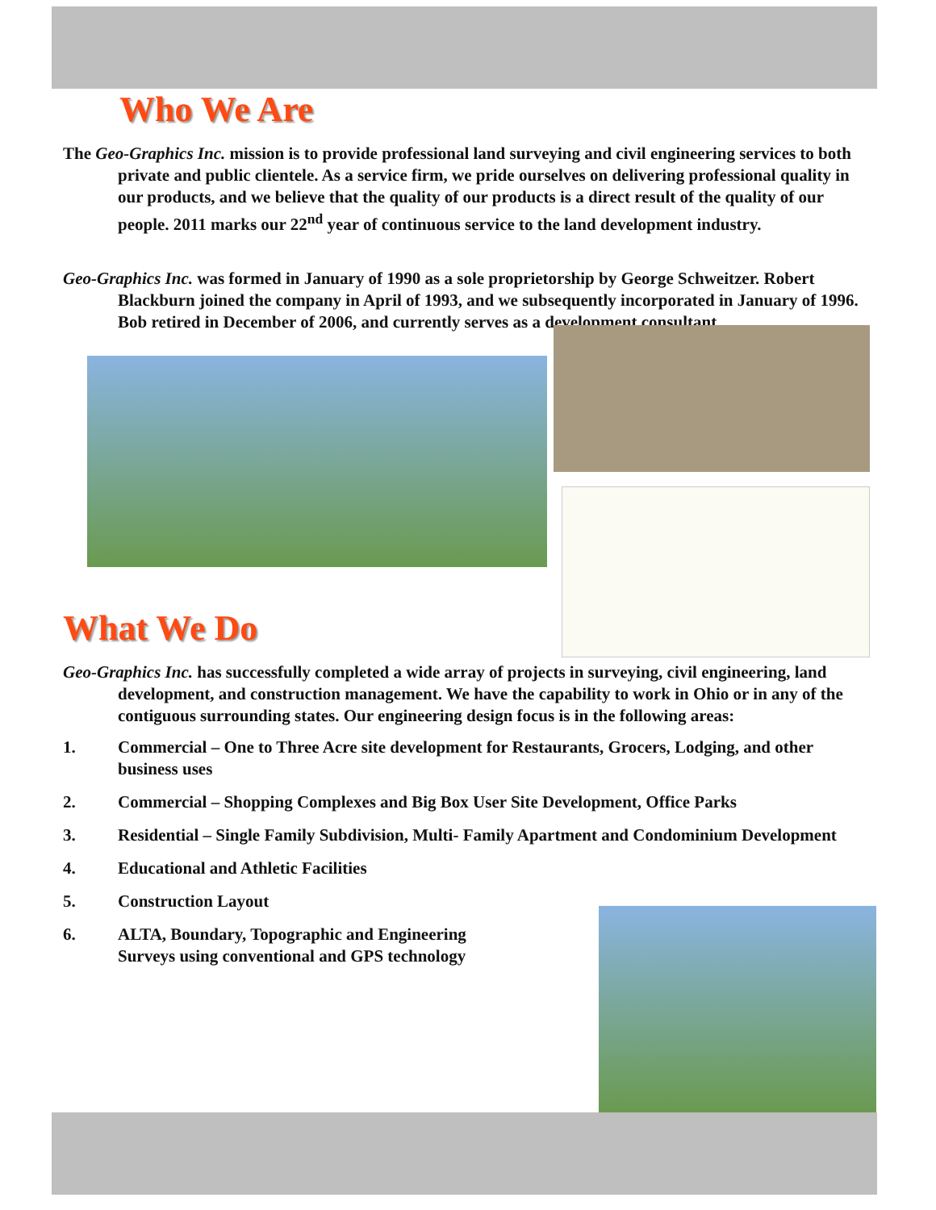Who We Are
The Geo-Graphics Inc. mission is to provide professional land surveying and civil engineering services to both private and public clientele. As a service firm, we pride ourselves on delivering professional quality in our products, and we believe that the quality of our products is a direct result of the quality of our people. 2011 marks our 22<sup>nd</sup> year of continuous service to the land development industry.
Geo-Graphics Inc. was formed in January of 1990 as a sole proprietorship by George Schweitzer. Robert Blackburn joined the company in April of 1993, and we subsequently incorporated in January of 1996. Bob retired in December of 2006, and currently serves as a development consultant.
What We Do
Geo-Graphics Inc. has successfully completed a wide array of projects in surveying, civil engineering, land development, and construction management. We have the capability to work in Ohio or in any of the contiguous surrounding states. Our engineering design focus is in the following areas:
1. Commercial – One to Three Acre site development for Restaurants, Grocers, Lodging, and other business uses
2. Commercial – Shopping Complexes and Big Box User Site Development, Office Parks
3. Residential – Single Family Subdivision, Multi- Family Apartment and Condominium Development
4. Educational and Athletic Facilities
5. Construction Layout
6. ALTA, Boundary, Topographic and Engineering Surveys using conventional and GPS technology